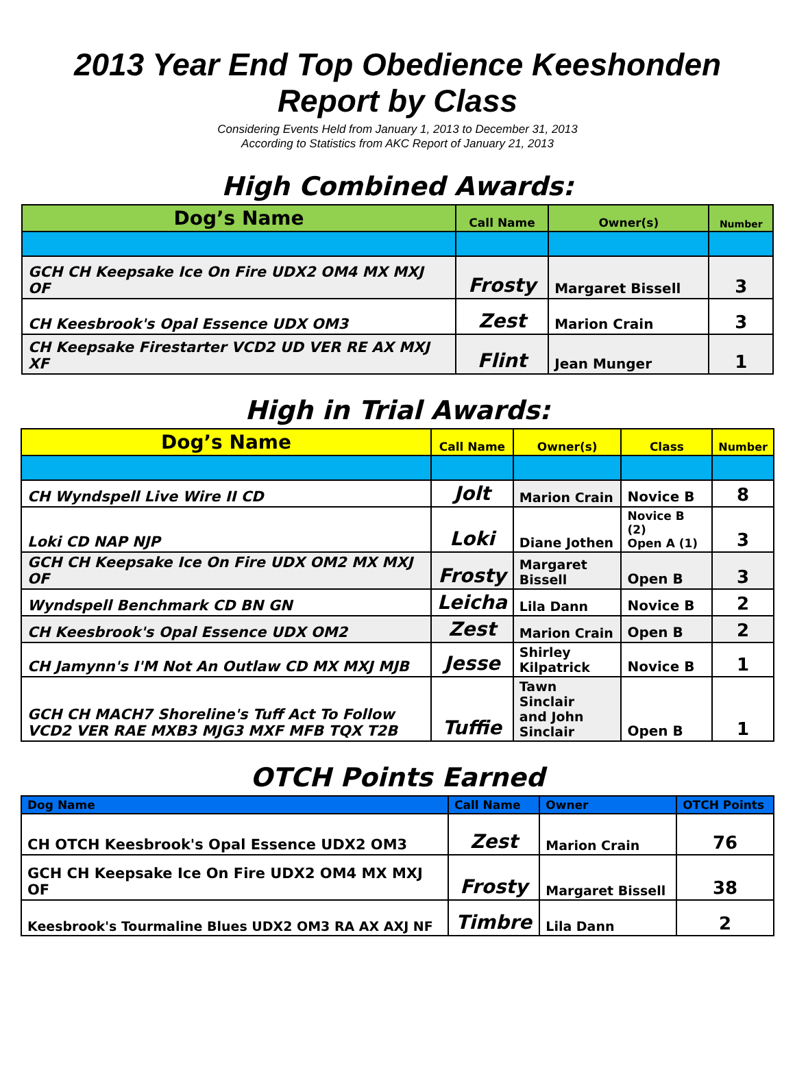2013 Year End Top Obedience Keeshonden
Report by Class
Considering Events Held from January 1, 2013 to December 31, 2013
According to Statistics from AKC Report of January 21, 2013
High Combined Awards:
| Dog’s Name | Call Name | Owner(s) | Number |
| --- | --- | --- | --- |
| GCH CH Keepsake Ice On Fire UDX2 OM4 MX MXJ OF | Frosty | Margaret Bissell | 3 |
| CH Keesbrook's Opal Essence UDX OM3 | Zest | Marion Crain | 3 |
| CH Keepsake Firestarter VCD2 UD VER RE AX MXJ XF | Flint | Jean Munger | 1 |
High in Trial Awards:
| Dog’s Name | Call Name | Owner(s) | Class | Number |
| --- | --- | --- | --- | --- |
| CH Wyndspell Live Wire II CD | Jolt | Marion Crain | Novice B | 8 |
| Loki CD NAP NJP | Loki | Diane Jothen | Novice B (2) Open A (1) | 3 |
| GCH CH Keepsake Ice On Fire UDX OM2 MX MXJ OF | Frosty | Margaret Bissell | Open B | 3 |
| Wyndspell Benchmark CD BN GN | Leicha | Lila Dann | Novice B | 2 |
| CH Keesbrook's Opal Essence UDX OM2 | Zest | Marion Crain | Open B | 2 |
| CH Jamynn's I'M Not An Outlaw CD MX MXJ MJB | Jesse | Shirley Kilpatrick | Novice B | 1 |
| GCH CH MACH7 Shoreline's Tuff Act To Follow VCD2 VER RAE MXB3 MJG3 MXF MFB TQX T2B | Tuffie | Tawn Sinclair and John Sinclair | Open B | 1 |
OTCH Points Earned
| Dog Name | Call Name | Owner | OTCH Points |
| --- | --- | --- | --- |
| CH OTCH Keesbrook's Opal Essence UDX2 OM3 | Zest | Marion Crain | 76 |
| GCH CH Keepsake Ice On Fire UDX2 OM4 MX MXJ OF | Frosty | Margaret Bissell | 38 |
| Keesbrook's Tourmaline Blues UDX2 OM3 RA AX AXJ NF | Timbre | Lila Dann | 2 |